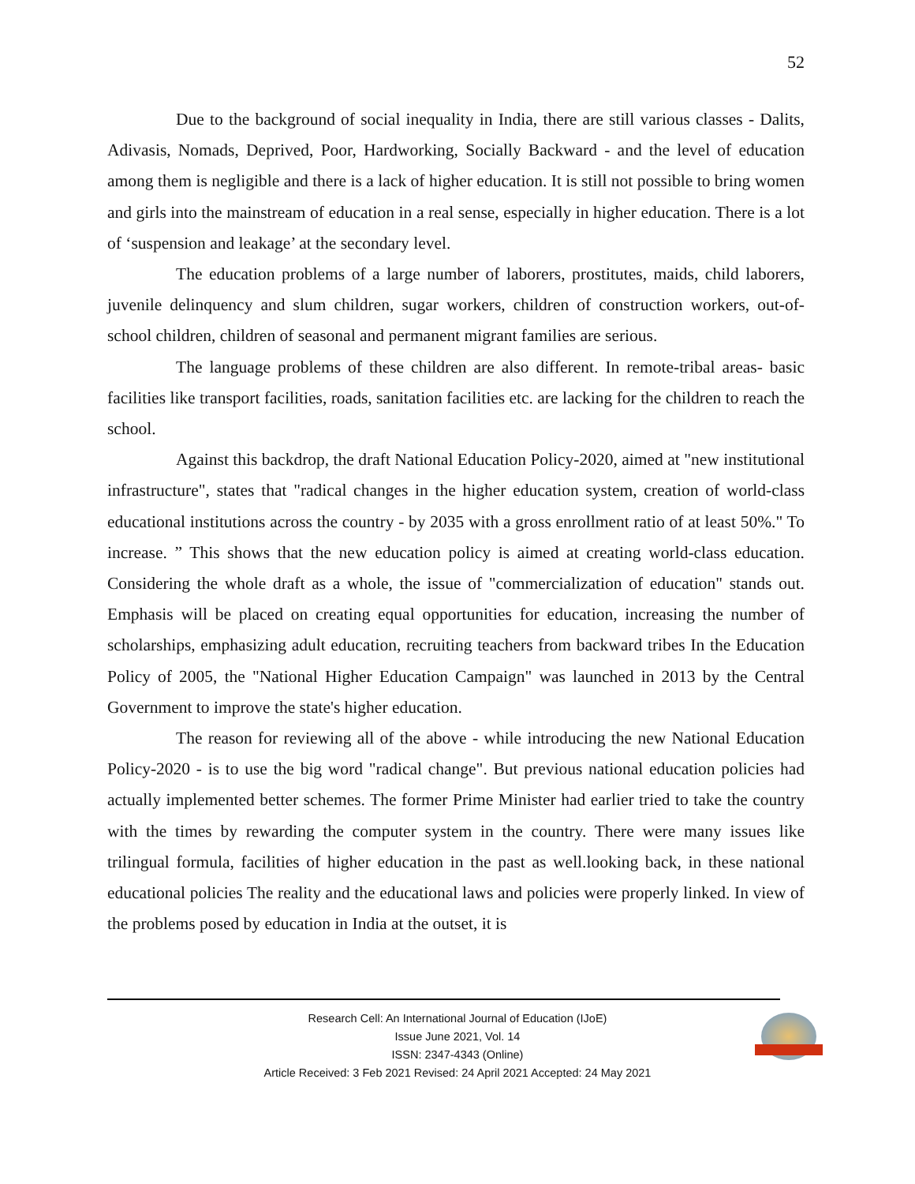52
Due to the background of social inequality in India, there are still various classes - Dalits, Adivasis, Nomads, Deprived, Poor, Hardworking, Socially Backward - and the level of education among them is negligible and there is a lack of higher education. It is still not possible to bring women and girls into the mainstream of education in a real sense, especially in higher education. There is a lot of ‘suspension and leakage’ at the secondary level.
The education problems of a large number of laborers, prostitutes, maids, child laborers, juvenile delinquency and slum children, sugar workers, children of construction workers, out-of-school children, children of seasonal and permanent migrant families are serious.
The language problems of these children are also different. In remote-tribal areas- basic facilities like transport facilities, roads, sanitation facilities etc. are lacking for the children to reach the school.
Against this backdrop, the draft National Education Policy-2020, aimed at "new institutional infrastructure", states that "radical changes in the higher education system, creation of world-class educational institutions across the country - by 2035 with a gross enrollment ratio of at least 50%." To increase. ” This shows that the new education policy is aimed at creating world-class education. Considering the whole draft as a whole, the issue of "commercialization of education" stands out. Emphasis will be placed on creating equal opportunities for education, increasing the number of scholarships, emphasizing adult education, recruiting teachers from backward tribes In the Education Policy of 2005, the "National Higher Education Campaign" was launched in 2013 by the Central Government to improve the state's higher education.
The reason for reviewing all of the above - while introducing the new National Education Policy-2020 - is to use the big word "radical change". But previous national education policies had actually implemented better schemes. The former Prime Minister had earlier tried to take the country with the times by rewarding the computer system in the country. There were many issues like trilingual formula, facilities of higher education in the past as well.looking back, in these national educational policies The reality and the educational laws and policies were properly linked. In view of the problems posed by education in India at the outset, it is
Research Cell: An International Journal of Education (IJoE)
Issue June 2021, Vol. 14
ISSN: 2347-4343 (Online)
Article Received: 3 Feb 2021 Revised: 24 April 2021 Accepted: 24 May 2021